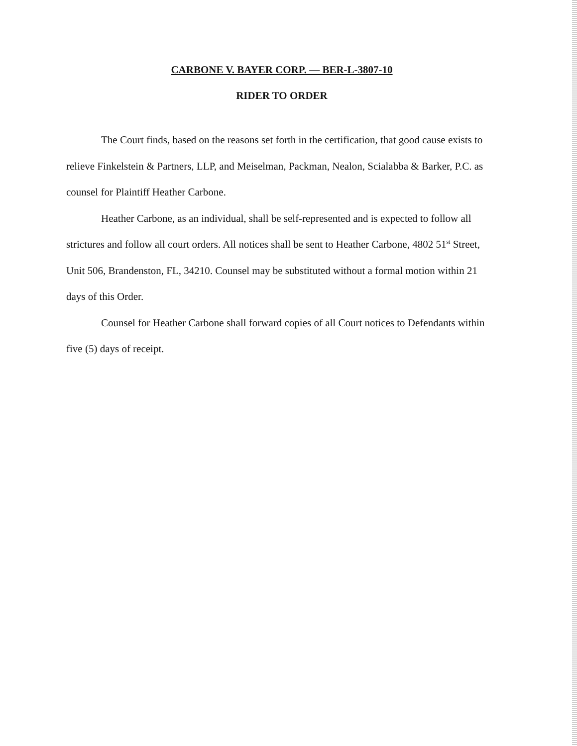CARBONE V. BAYER CORP. — BER-L-3807-10
RIDER TO ORDER
The Court finds, based on the reasons set forth in the certification, that good cause exists to relieve Finkelstein & Partners, LLP, and Meiselman, Packman, Nealon, Scialabba & Barker, P.C. as counsel for Plaintiff Heather Carbone.
Heather Carbone, as an individual, shall be self-represented and is expected to follow all strictures and follow all court orders. All notices shall be sent to Heather Carbone, 4802 51<sup>st</sup> Street, Unit 506, Brandenston, FL, 34210. Counsel may be substituted without a formal motion within 21 days of this Order.
Counsel for Heather Carbone shall forward copies of all Court notices to Defendants within five (5) days of receipt.